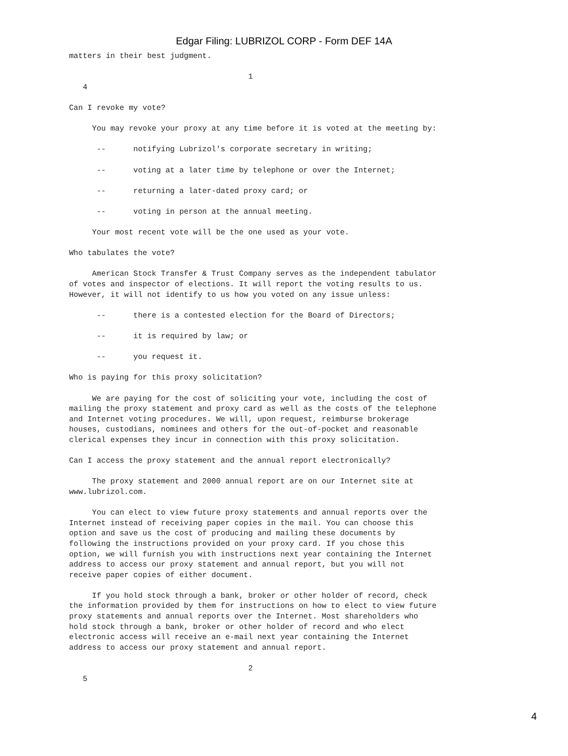Edgar Filing: LUBRIZOL CORP - Form DEF 14A
matters in their best judgment.

                                       1
   4

Can I revoke my vote?

     You may revoke your proxy at any time before it is voted at the meeting by:

      --      notifying Lubrizol's corporate secretary in writing;

      --      voting at a later time by telephone or over the Internet;

      --      returning a later-dated proxy card; or

      --      voting in person at the annual meeting.

     Your most recent vote will be the one used as your vote.

Who tabulates the vote?

     American Stock Transfer & Trust Company serves as the independent tabulator
of votes and inspector of elections. It will report the voting results to us.
However, it will not identify to us how you voted on any issue unless:

      --      there is a contested election for the Board of Directors;

      --      it is required by law; or

      --      you request it.

Who is paying for this proxy solicitation?

     We are paying for the cost of soliciting your vote, including the cost of
mailing the proxy statement and proxy card as well as the costs of the telephone
and Internet voting procedures. We will, upon request, reimburse brokerage
houses, custodians, nominees and others for the out-of-pocket and reasonable
clerical expenses they incur in connection with this proxy solicitation.

Can I access the proxy statement and the annual report electronically?

     The proxy statement and 2000 annual report are on our Internet site at
www.lubrizol.com.

     You can elect to view future proxy statements and annual reports over the
Internet instead of receiving paper copies in the mail. You can choose this
option and save us the cost of producing and mailing these documents by
following the instructions provided on your proxy card. If you chose this
option, we will furnish you with instructions next year containing the Internet
address to access our proxy statement and annual report, but you will not
receive paper copies of either document.

     If you hold stock through a bank, broker or other holder of record, check
the information provided by them for instructions on how to elect to view future
proxy statements and annual reports over the Internet. Most shareholders who
hold stock through a bank, broker or other holder of record and who elect
electronic access will receive an e-mail next year containing the Internet
address to access our proxy statement and annual report.

                                       2
   5
4